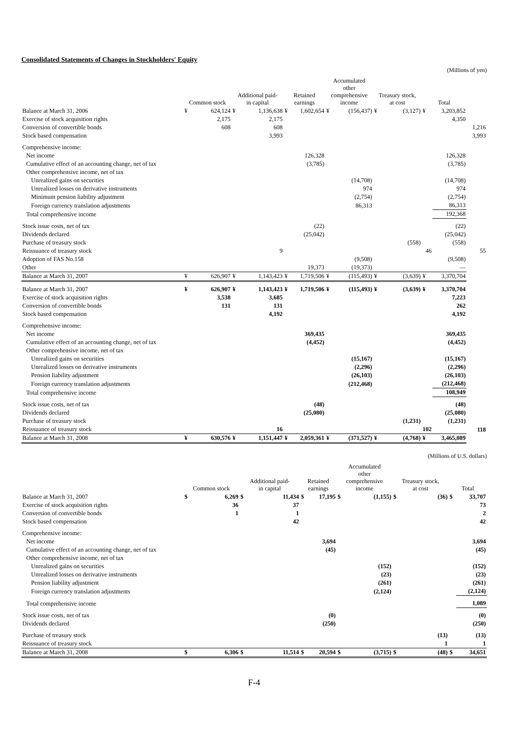Consolidated Statements of Changes in Stockholders' Equity
(Millions of yen)
| | Common stock | | Additional paid- in capital | | Retained earnings | | Accumulated other comprehensive income | | Treasury stock, at cost | | Total | | |
| --- | --- | --- | --- | --- | --- | --- | --- | --- | --- | --- | --- | --- | --- |
| Balance at March 31, 2006 | ¥ | 624,124 | ¥ | 1,136,638 | ¥ | 1,602,654 | ¥ | (156,437) | ¥ | (3,127) | ¥ | 3,203,852 | |
| Exercise of stock acquisition rights | | 2,175 | | 2,175 | | | | | | | | 4,350 | |
| Conversion of convertible bonds | | 608 | | 608 | | | | | | | | | 1,216 |
| Stock based compensation | | | | 3,993 | | | | | | | | | 3,993 |
| Comprehensive income: | | | | | | | | | | | | | |
| Net income | | | | | | 126,328 | | | | | | 126,328 | |
| Cumulative effect of an accounting change, net of tax | | | | | | (3,785) | | | | | | (3,785) | |
| Other comprehensive income, net of tax | | | | | | | | | | | | | |
| Unrealized gains on securities | | | | | | | | (14,708) | | | | (14,708) | |
| Unrealized losses on derivative instruments | | | | | | | | 974 | | | | 974 | |
| Minimum pension liability adjustment | | | | | | | | (2,754) | | | | (2,754) | |
| Foreign currency translation adjustments | | | | | | | | 86,313 | | | | 86,313 | |
| Total comprehensive income | | | | | | | | | | | | 192,368 | |
| Stock issue costs, net of tax | | | | | | (22) | | | | | | (22) | |
| Dividends declared | | | | | | (25,042) | | | | | | (25,042) | |
| Purchase of treasury stock | | | | | | | | | | (558) | | (558) | |
| Reissuance of treasury stock | | | | 9 | | | | | | | 46 | | 55 |
| Adoption of FAS No.158 | | | | | | | | (9,508) | | | | (9,508) | |
| Other | | | | | | 19,373 | | (19,373) | | | | — | |
| Balance at March 31, 2007 | ¥ | 626,907 | ¥ | 1,143,423 | ¥ | 1,719,506 | ¥ | (115,493) | ¥ | (3,639) | ¥ | 3,370,704 | |
| Balance at March 31, 2007 | ¥ | 626,907 | ¥ | 1,143,423 | ¥ | 1,719,506 | ¥ | (115,493) | ¥ | (3,639) | ¥ | 3,370,704 | |
| Exercise of stock acquisition rights | | 3,538 | | 3,685 | | | | | | | | 7,223 | |
| Conversion of convertible bonds | | 131 | | 131 | | | | | | | | 262 | |
| Stock based compensation | | | | 4,192 | | | | | | | | 4,192 | |
| Comprehensive income: | | | | | | | | | | | | | |
| Net income | | | | | | 369,435 | | | | | | 369,435 | |
| Cumulative effect of an accounting change, net of tax | | | | | | (4,452) | | | | | | (4,452) | |
| Other comprehensive income, net of tax | | | | | | | | | | | | | |
| Unrealized gains on securities | | | | | | | | (15,167) | | | | (15,167) | |
| Unrealized losses on derivative instruments | | | | | | | | (2,296) | | | | (2,296) | |
| Pension liability adjustment | | | | | | | | (26,103) | | | | (26,103) | |
| Foreign currency translation adjustments | | | | | | | | (212,468) | | | | (212,468) | |
| Total comprehensive income | | | | | | | | | | | | 108,949 | |
| Stock issue costs, net of tax | | | | | | (48) | | | | | | (48) | |
| Dividends declared | | | | | | (25,080) | | | | | | (25,080) | |
| Purchase of treasury stock | | | | | | | | | | (1,231) | | (1,231) | |
| Reissuance of treasury stock | | | | 16 | | | | | | | 102 | | 118 |
| Balance at March 31, 2008 | ¥ | 630,576 | ¥ | 1,151,447 | ¥ | 2,059,361 | ¥ | (371,527) | ¥ | (4,768) | ¥ | 3,465,089 | |
(Millions of U.S. dollars)
| | Common stock | | Additional paid- in capital | | Retained earnings | | Accumulated other comprehensive income | | Treasury stock, at cost | | Total | |
| --- | --- | --- | --- | --- | --- | --- | --- | --- | --- | --- | --- | --- |
| Balance at March 31, 2007 | $ | 6,269 | $ | 11,434 | $ | 17,195 | $ | (1,155) | $ | (36) | $ | 33,707 |
| Exercise of stock acquisition rights | | 36 | | 37 | | | | | | | | 73 |
| Conversion of convertible bonds | | 1 | | 1 | | | | | | | | 2 |
| Stock based compensation | | | | 42 | | | | | | | | 42 |
| Comprehensive income: | | | | | | | | | | | | |
| Net income | | | | | | 3,694 | | | | | | 3,694 |
| Cumulative effect of an accounting change, net of tax | | | | | | (45) | | | | | | (45) |
| Other comprehensive income, net of tax | | | | | | | | | | | | |
| Unrealized gains on securities | | | | | | | | (152) | | | | (152) |
| Unrealized losses on derivative instruments | | | | | | | | (23) | | | | (23) |
| Pension liability adjustment | | | | | | | | (261) | | | | (261) |
| Foreign currency translation adjustments | | | | | | | | (2,124) | | | | (2,124) |
| Total comprehensive income | | | | | | | | | | | | 1,089 |
| Stock issue costs, net of tax | | | | | | (0) | | | | | | (0) |
| Dividends declared | | | | | | (250) | | | | | | (250) |
| Purchase of treasury stock | | | | | | | | | | (13) | | (13) |
| Reissuance of treasury stock | | | | | | | | | | 1 | | 1 |
| Balance at March 31, 2008 | $ | 6,306 | $ | 11,514 | $ | 20,594 | $ | (3,715) | $ | (48) | $ | 34,651 |
F-4